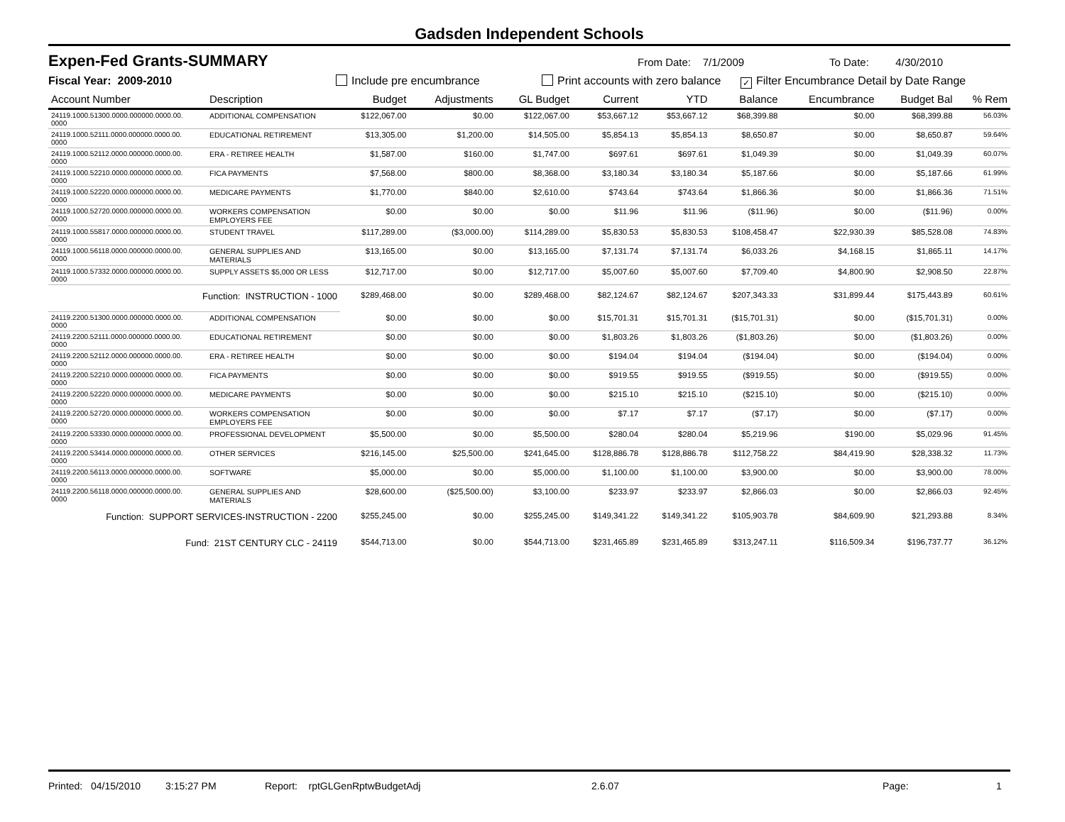Gadsden Independent Schools
Expen-Fed Grants-SUMMARY
From Date: 7/1/2009 To Date: 4/30/2010
Fiscal Year: 2009-2010 Include pre encumbrance Print accounts with zero balance
✓ Filter Encumbrance Detail by Date Range
| Account Number | Description | Budget | Adjustments | GL Budget | Current | YTD | Balance | Encumbrance | Budget Bal | % Rem |
| --- | --- | --- | --- | --- | --- | --- | --- | --- | --- | --- |
| 24119.1000.51300.0000.000000.0000.00. 0000 | ADDITIONAL COMPENSATION | $122,067.00 | $0.00 | $122,067.00 | $53,667.12 | $53,667.12 | $68,399.88 | $0.00 | $68,399.88 | 56.03% |
| 24119.1000.52111.0000.000000.0000.00. 0000 | EDUCATIONAL RETIREMENT | $13,305.00 | $1,200.00 | $14,505.00 | $5,854.13 | $5,854.13 | $8,650.87 | $0.00 | $8,650.87 | 59.64% |
| 24119.1000.52112.0000.000000.0000.00. 0000 | ERA - RETIREE HEALTH | $1,587.00 | $160.00 | $1,747.00 | $697.61 | $697.61 | $1,049.39 | $0.00 | $1,049.39 | 60.07% |
| 24119.1000.52210.0000.000000.0000.00. 0000 | FICA PAYMENTS | $7,568.00 | $800.00 | $8,368.00 | $3,180.34 | $3,180.34 | $5,187.66 | $0.00 | $5,187.66 | 61.99% |
| 24119.1000.52220.0000.000000.0000.00. 0000 | MEDICARE PAYMENTS | $1,770.00 | $840.00 | $2,610.00 | $743.64 | $743.64 | $1,866.36 | $0.00 | $1,866.36 | 71.51% |
| 24119.1000.52720.0000.000000.0000.00. 0000 | WORKERS COMPENSATION EMPLOYERS FEE | $0.00 | $0.00 | $0.00 | $11.96 | $11.96 | ($11.96) | $0.00 | ($11.96) | 0.00% |
| 24119.1000.55817.0000.000000.0000.00. 0000 | STUDENT TRAVEL | $117,289.00 | ($3,000.00) | $114,289.00 | $5,830.53 | $5,830.53 | $108,458.47 | $22,930.39 | $85,528.08 | 74.83% |
| 24119.1000.56118.0000.000000.0000.00. 0000 | GENERAL SUPPLIES AND MATERIALS | $13,165.00 | $0.00 | $13,165.00 | $7,131.74 | $7,131.74 | $6,033.26 | $4,168.15 | $1,865.11 | 14.17% |
| 24119.1000.57332.0000.000000.0000.00. 0000 | SUPPLY ASSETS $5,000 OR LESS | $12,717.00 | $0.00 | $12,717.00 | $5,007.60 | $5,007.60 | $7,709.40 | $4,800.90 | $2,908.50 | 22.87% |
| Function: INSTRUCTION - 1000 | | $289,468.00 | $0.00 | $289,468.00 | $82,124.67 | $82,124.67 | $207,343.33 | $31,899.44 | $175,443.89 | 60.61% |
| 24119.2200.51300.0000.000000.0000.00. 0000 | ADDITIONAL COMPENSATION | $0.00 | $0.00 | $0.00 | $15,701.31 | $15,701.31 | ($15,701.31) | $0.00 | ($15,701.31) | 0.00% |
| 24119.2200.52111.0000.000000.0000.00. 0000 | EDUCATIONAL RETIREMENT | $0.00 | $0.00 | $0.00 | $1,803.26 | $1,803.26 | ($1,803.26) | $0.00 | ($1,803.26) | 0.00% |
| 24119.2200.52112.0000.000000.0000.00. 0000 | ERA - RETIREE HEALTH | $0.00 | $0.00 | $0.00 | $194.04 | $194.04 | ($194.04) | $0.00 | ($194.04) | 0.00% |
| 24119.2200.52210.0000.000000.0000.00. 0000 | FICA PAYMENTS | $0.00 | $0.00 | $0.00 | $919.55 | $919.55 | ($919.55) | $0.00 | ($919.55) | 0.00% |
| 24119.2200.52220.0000.000000.0000.00. 0000 | MEDICARE PAYMENTS | $0.00 | $0.00 | $0.00 | $215.10 | $215.10 | ($215.10) | $0.00 | ($215.10) | 0.00% |
| 24119.2200.52720.0000.000000.0000.00. 0000 | WORKERS COMPENSATION EMPLOYERS FEE | $0.00 | $0.00 | $0.00 | $7.17 | $7.17 | ($7.17) | $0.00 | ($7.17) | 0.00% |
| 24119.2200.53330.0000.000000.0000.00. 0000 | PROFESSIONAL DEVELOPMENT | $5,500.00 | $0.00 | $5,500.00 | $280.04 | $280.04 | $5,219.96 | $190.00 | $5,029.96 | 91.45% |
| 24119.2200.53414.0000.000000.0000.00. 0000 | OTHER SERVICES | $216,145.00 | $25,500.00 | $241,645.00 | $128,886.78 | $128,886.78 | $112,758.22 | $84,419.90 | $28,338.32 | 11.73% |
| 24119.2200.56113.0000.000000.0000.00. 0000 | SOFTWARE | $5,000.00 | $0.00 | $5,000.00 | $1,100.00 | $1,100.00 | $3,900.00 | $0.00 | $3,900.00 | 78.00% |
| 24119.2200.56118.0000.000000.0000.00. 0000 | GENERAL SUPPLIES AND MATERIALS | $28,600.00 | ($25,500.00) | $3,100.00 | $233.97 | $233.97 | $2,866.03 | $0.00 | $2,866.03 | 92.45% |
| Function: SUPPORT SERVICES-INSTRUCTION - 2200 | | $255,245.00 | $0.00 | $255,245.00 | $149,341.22 | $149,341.22 | $105,903.78 | $84,609.90 | $21,293.88 | 8.34% |
| Fund: 21ST CENTURY CLC - 24119 | | $544,713.00 | $0.00 | $544,713.00 | $231,465.89 | $231,465.89 | $313,247.11 | $116,509.34 | $196,737.77 | 36.12% |
Printed: 04/15/2010 3:15:27 PM Report: rptGLGenRptwBudgetAdj 2.6.07 Page: 1